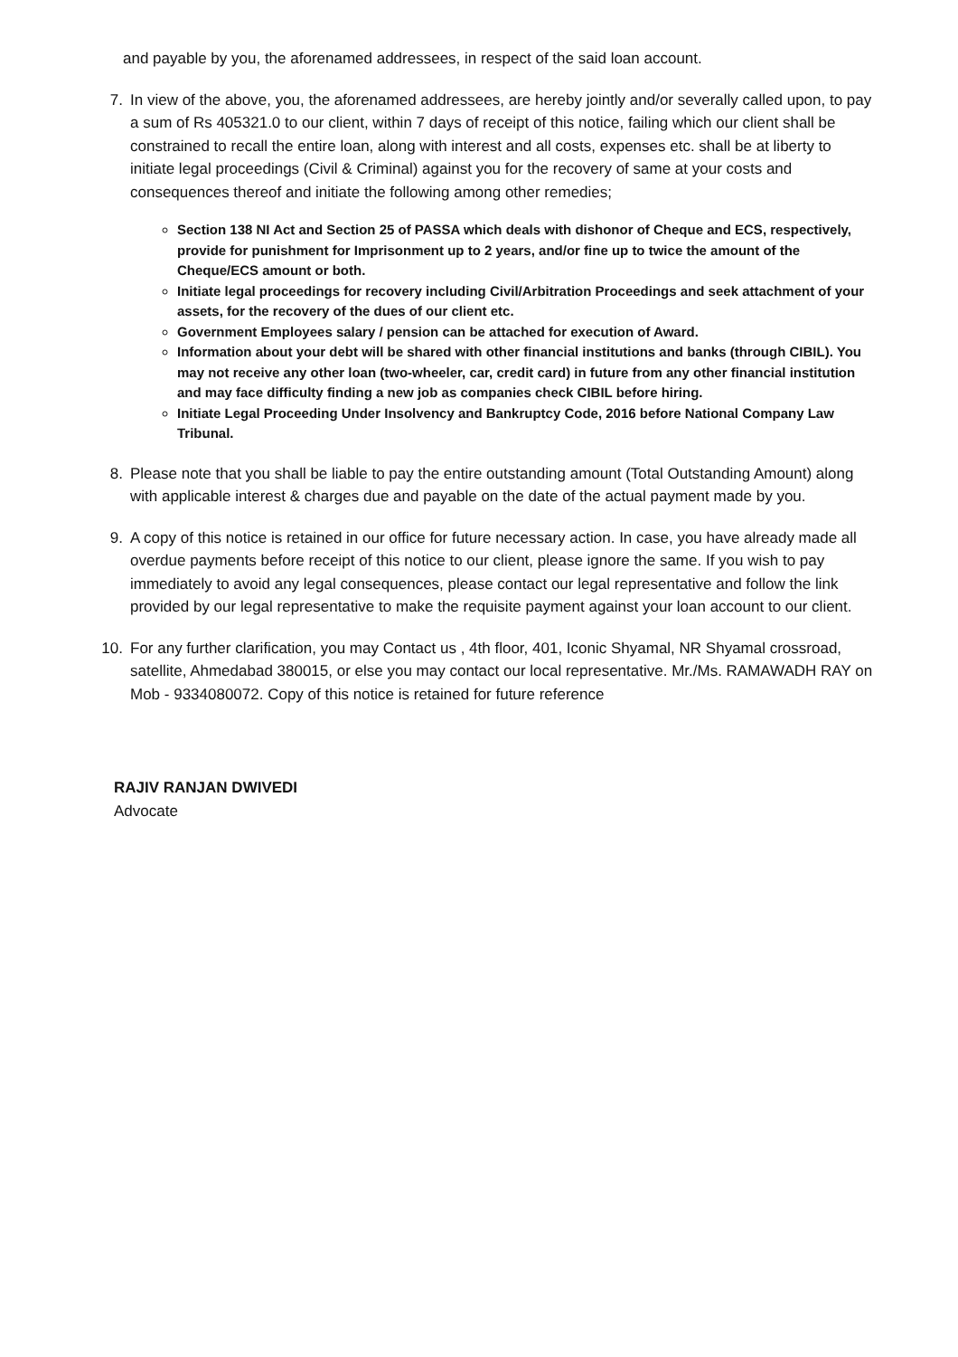and payable by you, the aforenamed addressees, in respect of the said loan account.
7. In view of the above, you, the aforenamed addressees, are hereby jointly and/or severally called upon, to pay a sum of Rs 405321.0 to our client, within 7 days of receipt of this notice, failing which our client shall be constrained to recall the entire loan, along with interest and all costs, expenses etc. shall be at liberty to initiate legal proceedings (Civil & Criminal) against you for the recovery of same at your costs and consequences thereof and initiate the following among other remedies;
Section 138 NI Act and Section 25 of PASSA which deals with dishonor of Cheque and ECS, respectively, provide for punishment for Imprisonment up to 2 years, and/or fine up to twice the amount of the Cheque/ECS amount or both.
Initiate legal proceedings for recovery including Civil/Arbitration Proceedings and seek attachment of your assets, for the recovery of the dues of our client etc.
Government Employees salary / pension can be attached for execution of Award.
Information about your debt will be shared with other financial institutions and banks (through CIBIL). You may not receive any other loan (two-wheeler, car, credit card) in future from any other financial institution and may face difficulty finding a new job as companies check CIBIL before hiring.
Initiate Legal Proceeding Under Insolvency and Bankruptcy Code, 2016 before National Company Law Tribunal.
8. Please note that you shall be liable to pay the entire outstanding amount (Total Outstanding Amount) along with applicable interest & charges due and payable on the date of the actual payment made by you.
9. A copy of this notice is retained in our office for future necessary action. In case, you have already made all overdue payments before receipt of this notice to our client, please ignore the same. If you wish to pay immediately to avoid any legal consequences, please contact our legal representative and follow the link provided by our legal representative to make the requisite payment against your loan account to our client.
10. For any further clarification, you may Contact us , 4th floor, 401, Iconic Shyamal, NR Shyamal crossroad, satellite, Ahmedabad 380015, or else you may contact our local representative. Mr./Ms. RAMAWADH RAY on Mob - 9334080072. Copy of this notice is retained for future reference
​
RAJIV RANJAN DWIVEDI
Advocate